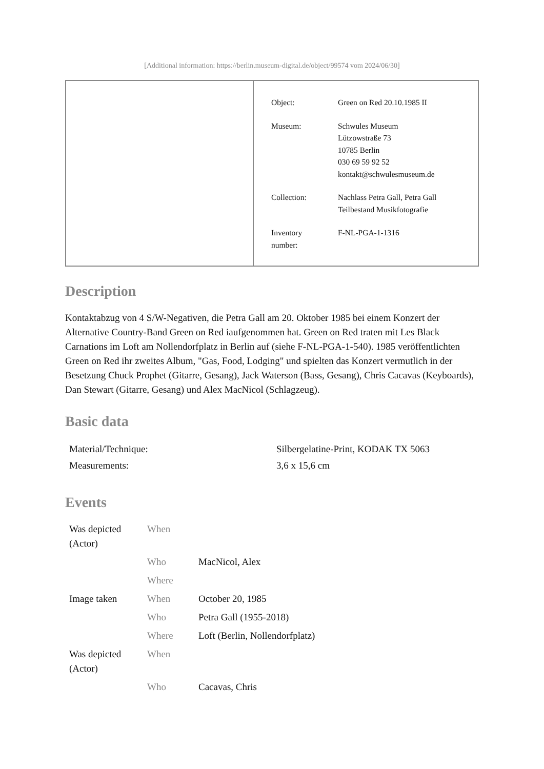[Additional information: https://berlin.museum-digital.de/object/99574 vom 2024/06/30]
| Object: | Green on Red 20.10.1985 II |
| Museum: | Schwules Museum Lützowstraße 73 10785 Berlin 030 69 59 92 52 kontakt@schwulesmuseum.de |
| Collection: | Nachlass Petra Gall, Petra Gall Teilbestand Musikfotografie |
| Inventory number: | F-NL-PGA-1-1316 |
Description
Kontaktabzug von 4 S/W-Negativen, die Petra Gall am 20. Oktober 1985 bei einem Konzert der Alternative Country-Band Green on Red iaufgenommen hat. Green on Red traten mit Les Black Carnations im Loft am Nollendorfplatz in Berlin auf (siehe F-NL-PGA-1-540). 1985 veröffentlichten Green on Red ihr zweites Album, "Gas, Food, Lodging" und spielten das Konzert vermutlich in der Besetzung Chuck Prophet (Gitarre, Gesang), Jack Waterson (Bass, Gesang), Chris Cacavas (Keyboards), Dan Stewart (Gitarre, Gesang) und Alex MacNicol (Schlagzeug).
Basic data
| Material/Technique: | Silbergelatine-Print, KODAK TX 5063 |
| Measurements: | 3,6 x 15,6 cm |
Events
| Was depicted (Actor) | When | |
| | Who | MacNicol, Alex |
| | Where | |
| Image taken | When | October 20, 1985 |
| | Who | Petra Gall (1955-2018) |
| | Where | Loft (Berlin, Nollendorfplatz) |
| Was depicted (Actor) | When | |
| | Who | Cacavas, Chris |